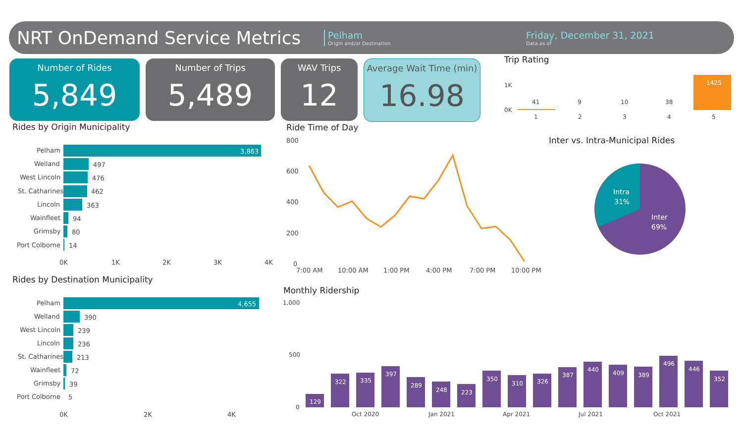NRT OnDemand Service Metrics
Pelham
Origin and/or Destination
Friday, December 31, 2021
Data as of
Number of Rides
5,849
Number of Trips
5,489
WAV Trips
12
Average Wait Time (min)
16.98
Trip Rating
1K
0K
1425
41
9
10
38
1
2
3
4
5
Rides by Origin Municipality
3,863
Pelham
Welland
497
West Lincoln
476
St. Catharines
462
Lincoln
363
Wainfleet
94
Grimsby
80
Port Colborne
14
0K
1K
2K
3K
4K
Rides by Destination Municipality
4,655
Pelham
Welland
390
West Lincoln
239
Lincoln
236
St. Catharines
213
Wainfleet
72
Grimsby
39
Port Colborne
5
0K
2K
4K
Ride Time of Day
800
600
400
200
0
7:00 AM
10:00 AM
1:00 PM
4:00 PM
7:00 PM
10:00 PM
Inter vs. Intra-Municipal Rides
Intra
31%
Inter
69%
Monthly Ridership
1,000
500
0
129
322
335
397
289
248
223
350
310
326
387
440
409
389
496
446
352
Oct 2020
Jan 2021
Apr 2021
Jul 2021
Oct 2021